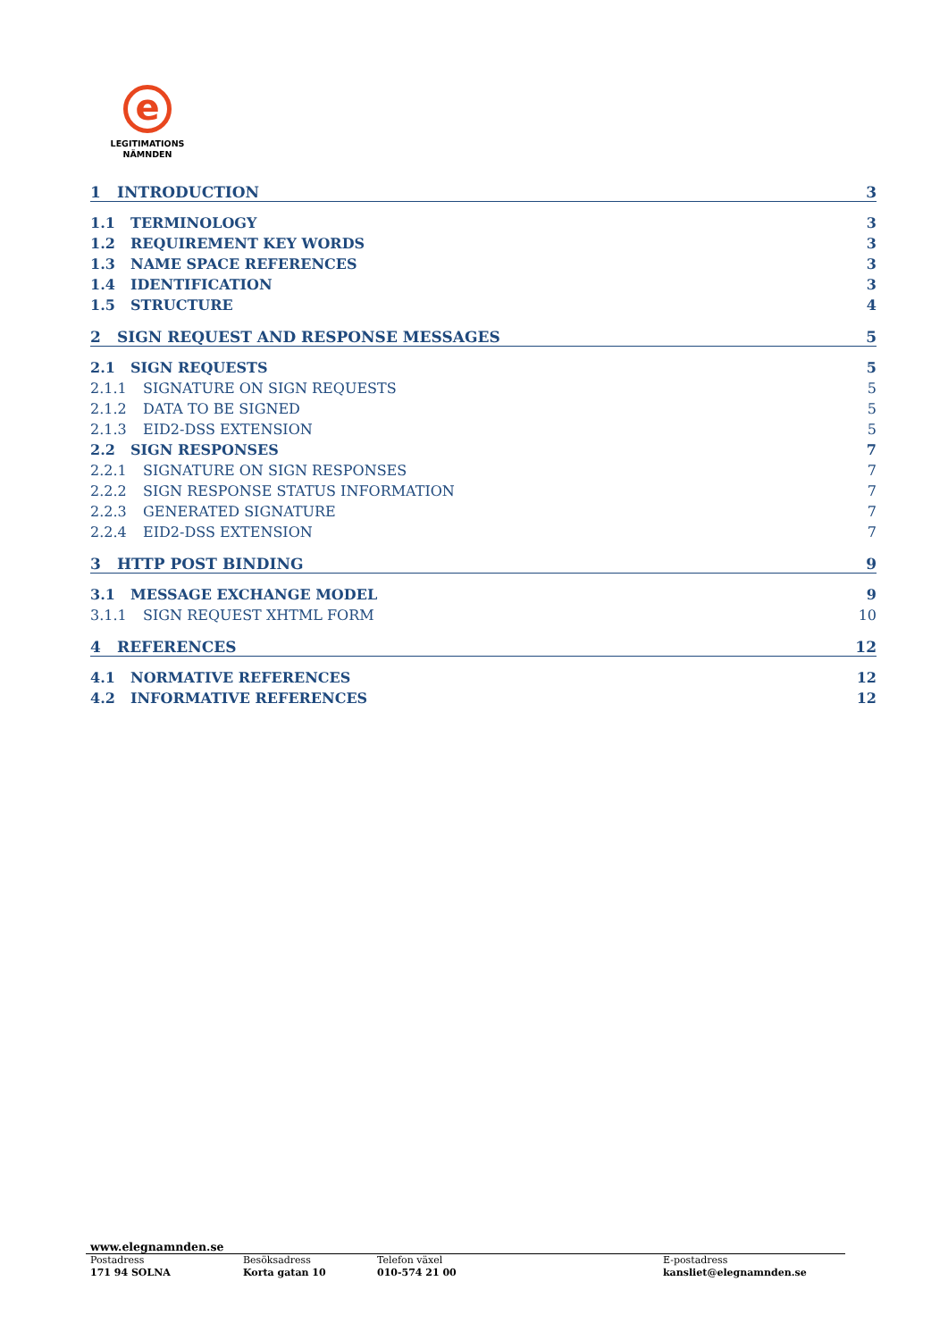e
LEGITIMATIONS
NÄMNDEN
1 INTRODUCTION 3
1.1 TERMINOLOGY 3
1.2 REQUIREMENT KEY WORDS 3
1.3 NAME SPACE REFERENCES 3
1.4 IDENTIFICATION 3
1.5 STRUCTURE 4
2 SIGN REQUEST AND RESPONSE MESSAGES 5
2.1 SIGN REQUESTS 5
2.1.1 SIGNATURE ON SIGN REQUESTS 5
2.1.2 DATA TO BE SIGNED 5
2.1.3 EID2-DSS EXTENSION 5
2.2 SIGN RESPONSES 7
2.2.1 SIGNATURE ON SIGN RESPONSES 7
2.2.2 SIGN RESPONSE STATUS INFORMATION 7
2.2.3 GENERATED SIGNATURE 7
2.2.4 EID2-DSS EXTENSION 7
3 HTTP POST BINDING 9
3.1 MESSAGE EXCHANGE MODEL 9
3.1.1 SIGN REQUEST XHTML FORM 10
4 REFERENCES 12
4.1 NORMATIVE REFERENCES 12
4.2 INFORMATIVE REFERENCES 12
www.elegnamnden.se
Postadress
171 94 SOLNA
Besöksadress
Korta gatan 10
Telefon växel
010-574 21 00
E-postadress
kansliet@elegnamnden.se